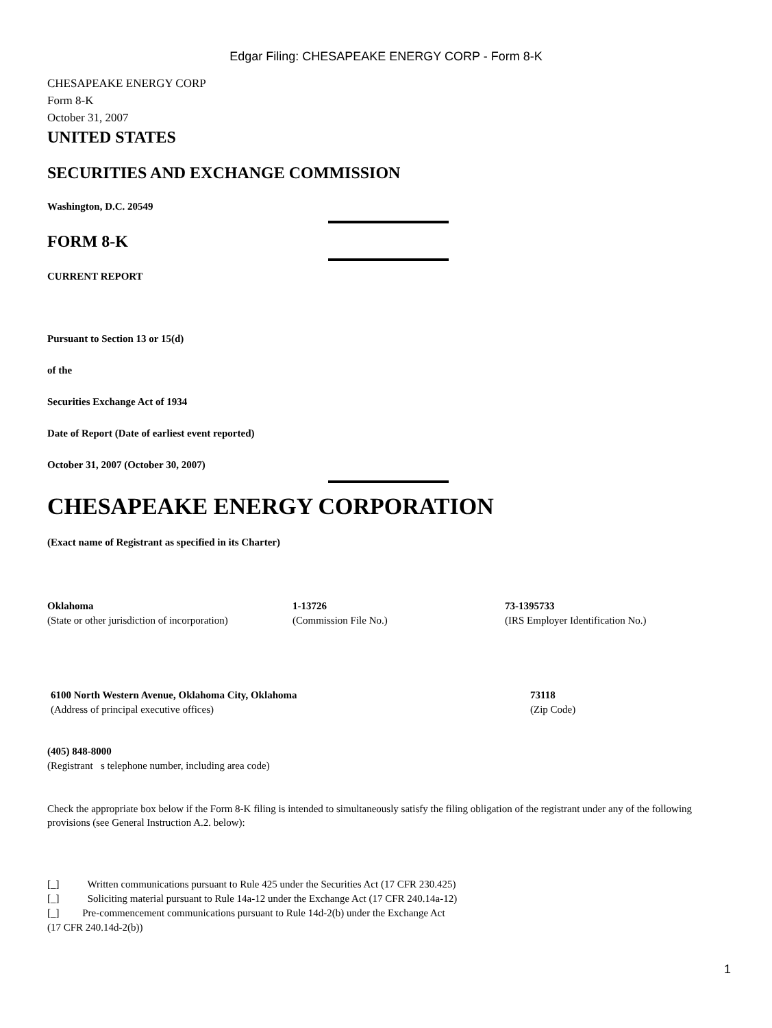Edgar Filing: CHESAPEAKE ENERGY CORP - Form 8-K
CHESAPEAKE ENERGY CORP
Form 8-K
October 31, 2007
UNITED STATES
SECURITIES AND EXCHANGE COMMISSION
Washington, D.C. 20549
FORM 8-K
CURRENT REPORT
Pursuant to Section 13 or 15(d)
of the
Securities Exchange Act of 1934
Date of Report (Date of earliest event reported)
October 31, 2007 (October 30, 2007)
CHESAPEAKE ENERGY CORPORATION
(Exact name of Registrant as specified in its Charter)
Oklahoma
(State or other jurisdiction of incorporation)
1-13726
(Commission File No.)
73-1395733
(IRS Employer Identification No.)
6100 North Western Avenue, Oklahoma City, Oklahoma
(Address of principal executive offices)
73118
(Zip Code)
(405) 848-8000
(Registrant s telephone number, including area code)
Check the appropriate box below if the Form 8-K filing is intended to simultaneously satisfy the filing obligation of the registrant under any of the following provisions (see General Instruction A.2. below):
[_] Written communications pursuant to Rule 425 under the Securities Act (17 CFR 230.425)
[_] Soliciting material pursuant to Rule 14a-12 under the Exchange Act (17 CFR 240.14a-12)
[_] Pre-commencement communications pursuant to Rule 14d-2(b) under the Exchange Act
(17 CFR 240.14d-2(b))
1